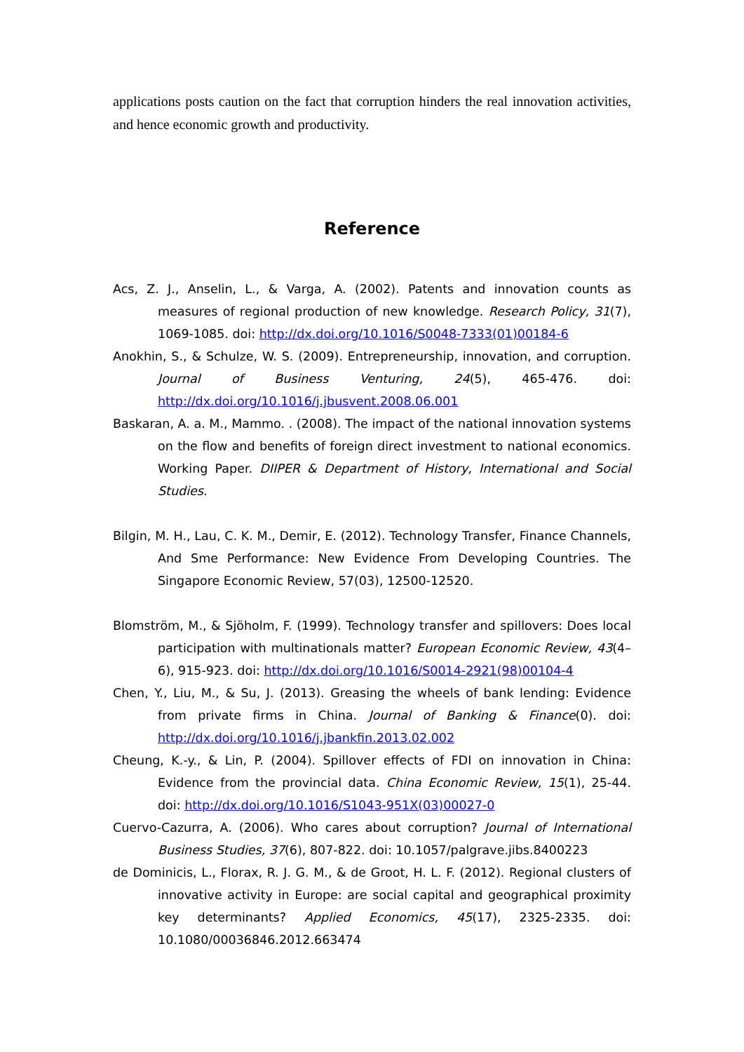applications posts caution on the fact that corruption hinders the real innovation activities, and hence economic growth and productivity.
Reference
Acs, Z. J., Anselin, L., & Varga, A. (2002). Patents and innovation counts as measures of regional production of new knowledge. Research Policy, 31(7), 1069-1085. doi: http://dx.doi.org/10.1016/S0048-7333(01)00184-6
Anokhin, S., & Schulze, W. S. (2009). Entrepreneurship, innovation, and corruption. Journal of Business Venturing, 24(5), 465-476. doi: http://dx.doi.org/10.1016/j.jbusvent.2008.06.001
Baskaran, A. a. M., Mammo. . (2008). The impact of the national innovation systems on the flow and benefits of foreign direct investment to national economics. Working Paper. DIIPER & Department of History, International and Social Studies.
Bilgin, M. H., Lau, C. K. M., Demir, E. (2012). Technology Transfer, Finance Channels, And Sme Performance: New Evidence From Developing Countries. The Singapore Economic Review, 57(03), 12500-12520.
Blomström, M., & Sjöholm, F. (1999). Technology transfer and spillovers: Does local participation with multinationals matter? European Economic Review, 43(4–6), 915-923. doi: http://dx.doi.org/10.1016/S0014-2921(98)00104-4
Chen, Y., Liu, M., & Su, J. (2013). Greasing the wheels of bank lending: Evidence from private firms in China. Journal of Banking & Finance(0). doi: http://dx.doi.org/10.1016/j.jbankfin.2013.02.002
Cheung, K.-y., & Lin, P. (2004). Spillover effects of FDI on innovation in China: Evidence from the provincial data. China Economic Review, 15(1), 25-44. doi: http://dx.doi.org/10.1016/S1043-951X(03)00027-0
Cuervo-Cazurra, A. (2006). Who cares about corruption? Journal of International Business Studies, 37(6), 807-822. doi: 10.1057/palgrave.jibs.8400223
de Dominicis, L., Florax, R. J. G. M., & de Groot, H. L. F. (2012). Regional clusters of innovative activity in Europe: are social capital and geographical proximity key determinants? Applied Economics, 45(17), 2325-2335. doi: 10.1080/00036846.2012.663474